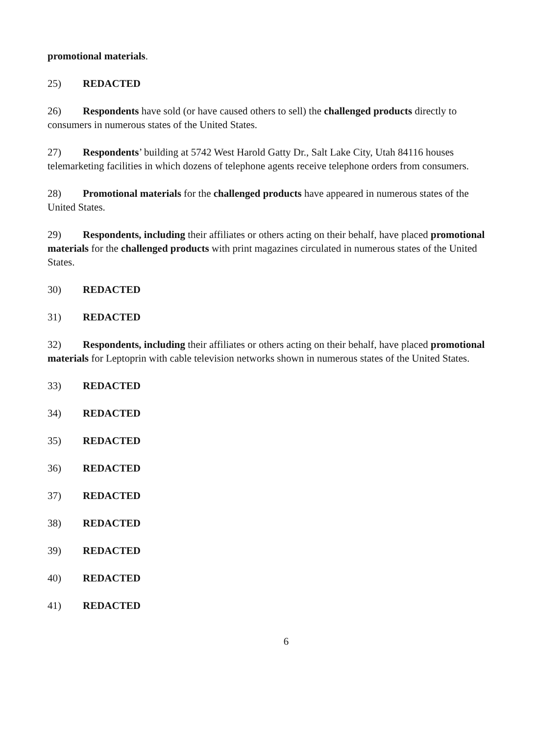promotional materials.
25) REDACTED
26) Respondents have sold (or have caused others to sell) the challenged products directly to consumers in numerous states of the United States.
27) Respondents’ building at 5742 West Harold Gatty Dr., Salt Lake City, Utah 84116 houses telemarketing facilities in which dozens of telephone agents receive telephone orders from consumers.
28) Promotional materials for the challenged products have appeared in numerous states of the United States.
29) Respondents, including their affiliates or others acting on their behalf, have placed promotional materials for the challenged products with print magazines circulated in numerous states of the United States.
30) REDACTED
31) REDACTED
32) Respondents, including their affiliates or others acting on their behalf, have placed promotional materials for Leptoprin with cable television networks shown in numerous states of the United States.
33) REDACTED
34) REDACTED
35) REDACTED
36) REDACTED
37) REDACTED
38) REDACTED
39) REDACTED
40) REDACTED
41) REDACTED
6